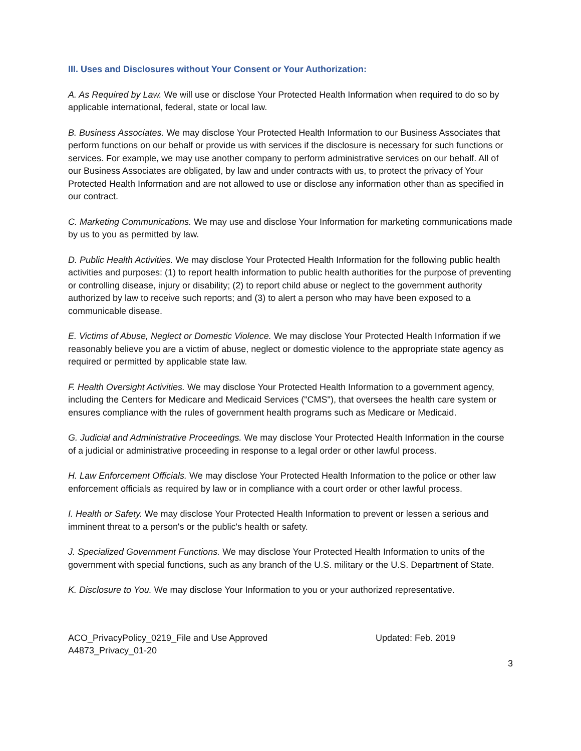III. Uses and Disclosures without Your Consent or Your Authorization:
A. As Required by Law. We will use or disclose Your Protected Health Information when required to do so by applicable international, federal, state or local law.
B. Business Associates. We may disclose Your Protected Health Information to our Business Associates that perform functions on our behalf or provide us with services if the disclosure is necessary for such functions or services. For example, we may use another company to perform administrative services on our behalf. All of our Business Associates are obligated, by law and under contracts with us, to protect the privacy of Your Protected Health Information and are not allowed to use or disclose any information other than as specified in our contract.
C. Marketing Communications. We may use and disclose Your Information for marketing communications made by us to you as permitted by law.
D. Public Health Activities. We may disclose Your Protected Health Information for the following public health activities and purposes: (1) to report health information to public health authorities for the purpose of preventing or controlling disease, injury or disability; (2) to report child abuse or neglect to the government authority authorized by law to receive such reports; and (3) to alert a person who may have been exposed to a communicable disease.
E. Victims of Abuse, Neglect or Domestic Violence. We may disclose Your Protected Health Information if we reasonably believe you are a victim of abuse, neglect or domestic violence to the appropriate state agency as required or permitted by applicable state law.
F. Health Oversight Activities. We may disclose Your Protected Health Information to a government agency, including the Centers for Medicare and Medicaid Services ("CMS"), that oversees the health care system or ensures compliance with the rules of government health programs such as Medicare or Medicaid.
G. Judicial and Administrative Proceedings. We may disclose Your Protected Health Information in the course of a judicial or administrative proceeding in response to a legal order or other lawful process.
H. Law Enforcement Officials. We may disclose Your Protected Health Information to the police or other law enforcement officials as required by law or in compliance with a court order or other lawful process.
I. Health or Safety. We may disclose Your Protected Health Information to prevent or lessen a serious and imminent threat to a person's or the public's health or safety.
J. Specialized Government Functions. We may disclose Your Protected Health Information to units of the government with special functions, such as any branch of the U.S. military or the U.S. Department of State.
K. Disclosure to You. We may disclose Your Information to you or your authorized representative.
ACO_PrivacyPolicy_0219_File and Use Approved
A4873_Privacy_01-20
Updated: Feb. 2019
3